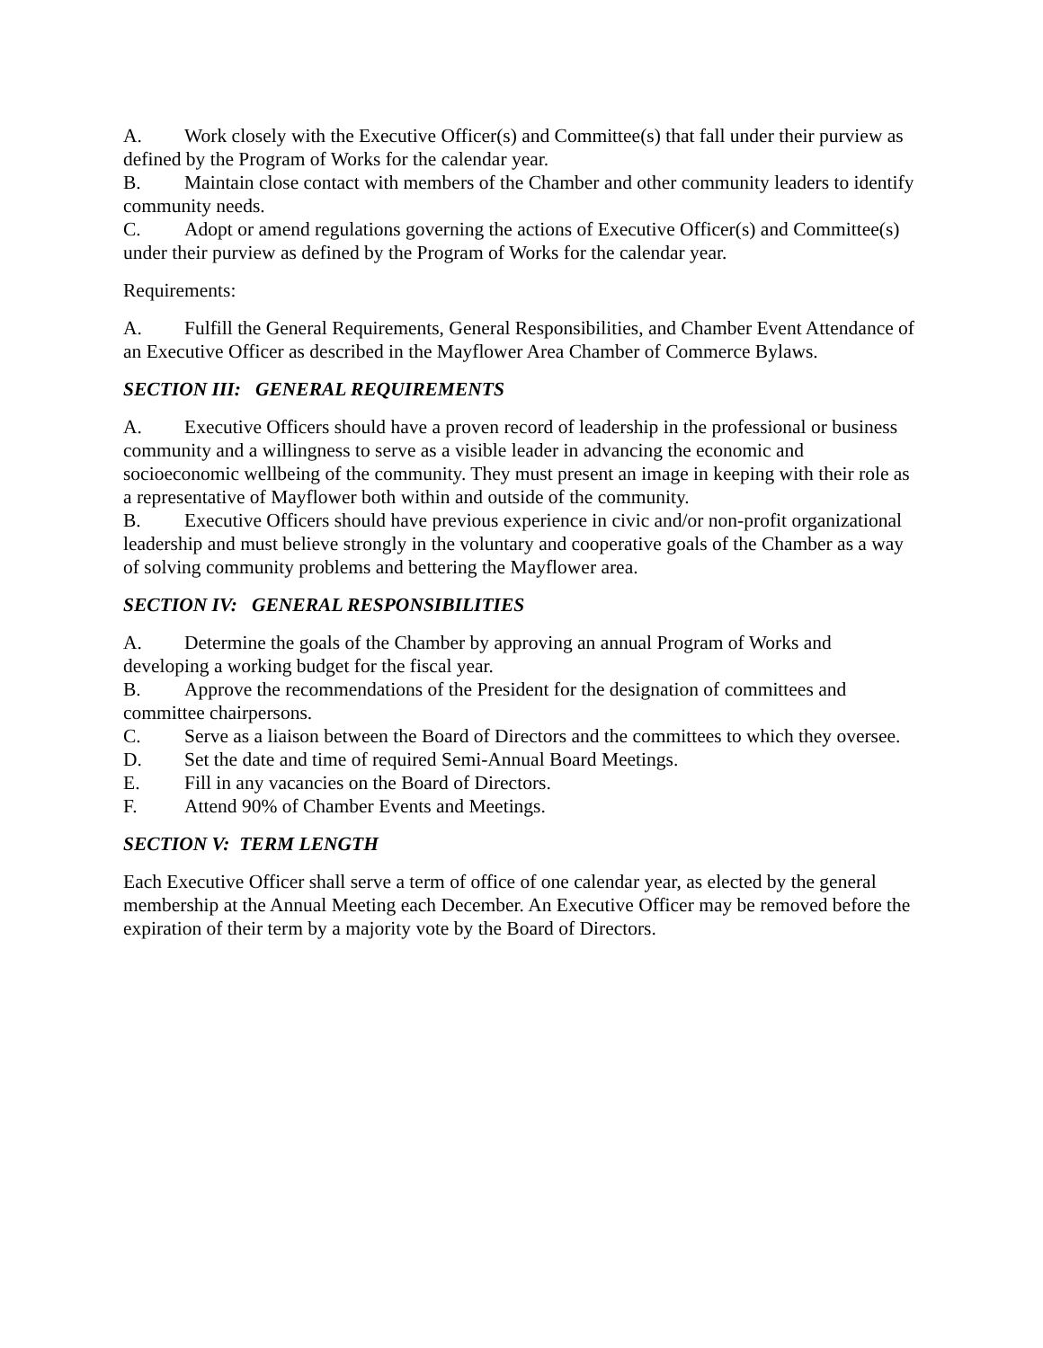A. Work closely with the Executive Officer(s) and Committee(s) that fall under their purview as defined by the Program of Works for the calendar year.
B. Maintain close contact with members of the Chamber and other community leaders to identify community needs.
C. Adopt or amend regulations governing the actions of Executive Officer(s) and Committee(s) under their purview as defined by the Program of Works for the calendar year.
Requirements:
A. Fulfill the General Requirements, General Responsibilities, and Chamber Event Attendance of an Executive Officer as described in the Mayflower Area Chamber of Commerce Bylaws.
SECTION III: GENERAL REQUIREMENTS
A. Executive Officers should have a proven record of leadership in the professional or business community and a willingness to serve as a visible leader in advancing the economic and socioeconomic wellbeing of the community. They must present an image in keeping with their role as a representative of Mayflower both within and outside of the community.
B. Executive Officers should have previous experience in civic and/or non-profit organizational leadership and must believe strongly in the voluntary and cooperative goals of the Chamber as a way of solving community problems and bettering the Mayflower area.
SECTION IV: GENERAL RESPONSIBILITIES
A. Determine the goals of the Chamber by approving an annual Program of Works and developing a working budget for the fiscal year.
B. Approve the recommendations of the President for the designation of committees and committee chairpersons.
C. Serve as a liaison between the Board of Directors and the committees to which they oversee.
D. Set the date and time of required Semi-Annual Board Meetings.
E. Fill in any vacancies on the Board of Directors.
F. Attend 90% of Chamber Events and Meetings.
SECTION V: TERM LENGTH
Each Executive Officer shall serve a term of office of one calendar year, as elected by the general membership at the Annual Meeting each December. An Executive Officer may be removed before the expiration of their term by a majority vote by the Board of Directors.